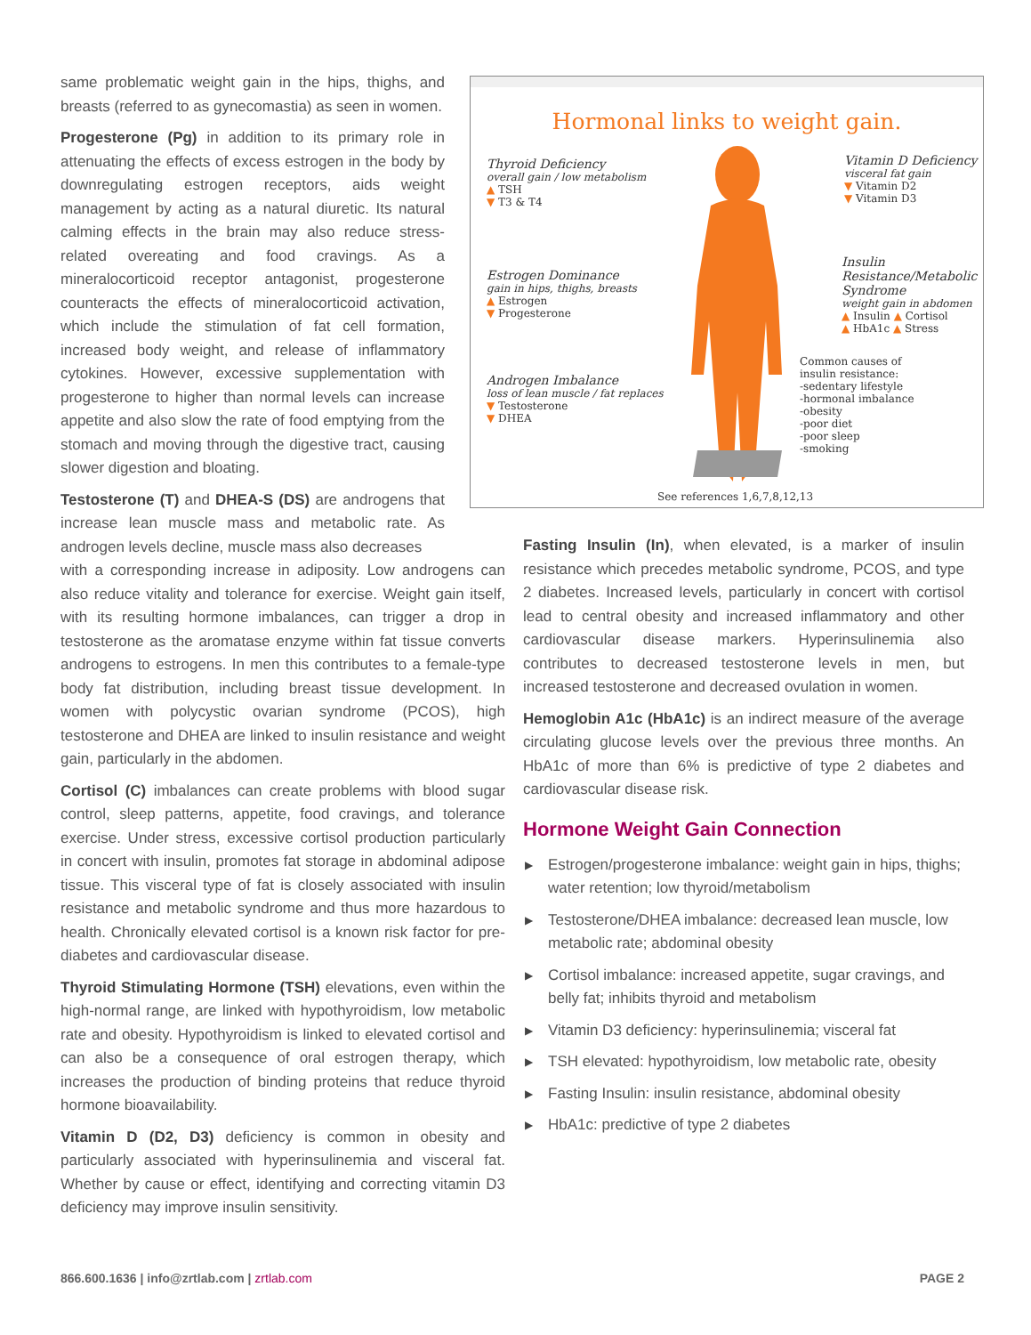same problematic weight gain in the hips, thighs, and breasts (referred to as gynecomastia) as seen in women.
Progesterone (Pg) in addition to its primary role in attenuating the effects of excess estrogen in the body by downregulating estrogen receptors, aids weight management by acting as a natural diuretic. Its natural calming effects in the brain may also reduce stress-related overeating and food cravings. As a mineralocorticoid receptor antagonist, progesterone counteracts the effects of mineralocorticoid activation, which include the stimulation of fat cell formation, increased body weight, and release of inflammatory cytokines. However, excessive supplementation with progesterone to higher than normal levels can increase appetite and also slow the rate of food emptying from the stomach and moving through the digestive tract, causing slower digestion and bloating.
Testosterone (T) and DHEA-S (DS) are androgens that increase lean muscle mass and metabolic rate. As androgen levels decline, muscle mass also decreases
with a corresponding increase in adiposity. Low androgens can also reduce vitality and tolerance for exercise. Weight gain itself, with its resulting hormone imbalances, can trigger a drop in testosterone as the aromatase enzyme within fat tissue converts androgens to estrogens. In men this contributes to a female-type body fat distribution, including breast tissue development. In women with polycystic ovarian syndrome (PCOS), high testosterone and DHEA are linked to insulin resistance and weight gain, particularly in the abdomen.
Cortisol (C) imbalances can create problems with blood sugar control, sleep patterns, appetite, food cravings, and tolerance exercise. Under stress, excessive cortisol production particularly in concert with insulin, promotes fat storage in abdominal adipose tissue. This visceral type of fat is closely associated with insulin resistance and metabolic syndrome and thus more hazardous to health. Chronically elevated cortisol is a known risk factor for pre-diabetes and cardiovascular disease.
Thyroid Stimulating Hormone (TSH) elevations, even within the high-normal range, are linked with hypothyroidism, low metabolic rate and obesity. Hypothyroidism is linked to elevated cortisol and can also be a consequence of oral estrogen therapy, which increases the production of binding proteins that reduce thyroid hormone bioavailability.
Vitamin D (D2, D3) deficiency is common in obesity and particularly associated with hyperinsulinemia and visceral fat. Whether by cause or effect, identifying and correcting vitamin D3 deficiency may improve insulin sensitivity.
Hormonal links to weight gain.
Thyroid Deficiency
overall gain / low metabolism
▲ TSH
▼ T3 & T4
Estrogen Dominance
gain in hips, thighs, breasts
▲ Estrogen
▼ Progesterone
Androgen Imbalance
loss of lean muscle / fat replaces
▼ Testosterone
▼ DHEA
Vitamin D Deficiency
visceral fat gain
▼ Vitamin D2
▼ Vitamin D3
Insulin Resistance/Metabolic Syndrome
weight gain in abdomen
▲ Insulin ▲ Cortisol
▲ HbA1c ▲ Stress
Common causes of
insulin resistance:
-sedentary lifestyle
-hormonal imbalance
-obesity
-poor diet
-poor sleep
-smoking
See references 1,6,7,8,12,13
Fasting Insulin (In), when elevated, is a marker of insulin resistance which precedes metabolic syndrome, PCOS, and type 2 diabetes. Increased levels, particularly in concert with cortisol lead to central obesity and increased inflammatory and other cardiovascular disease markers. Hyperinsulinemia also contributes to decreased testosterone levels in men, but increased testosterone and decreased ovulation in women.
Hemoglobin A1c (HbA1c) is an indirect measure of the average circulating glucose levels over the previous three months. An HbA1c of more than 6% is predictive of type 2 diabetes and cardiovascular disease risk.
Hormone Weight Gain Connection
▶ Estrogen/progesterone imbalance: weight gain in hips, thighs; water retention; low thyroid/metabolism
▶ Testosterone/DHEA imbalance: decreased lean muscle, low metabolic rate; abdominal obesity
▶ Cortisol imbalance: increased appetite, sugar cravings, and belly fat; inhibits thyroid and metabolism
▶ Vitamin D3 deficiency: hyperinsulinemia; visceral fat
▶ TSH elevated: hypothyroidism, low metabolic rate, obesity
▶ Fasting Insulin: insulin resistance, abdominal obesity
▶ HbA1c: predictive of type 2 diabetes
866.600.1636 | info@zrtlab.com | zrtlab.com
PAGE 2